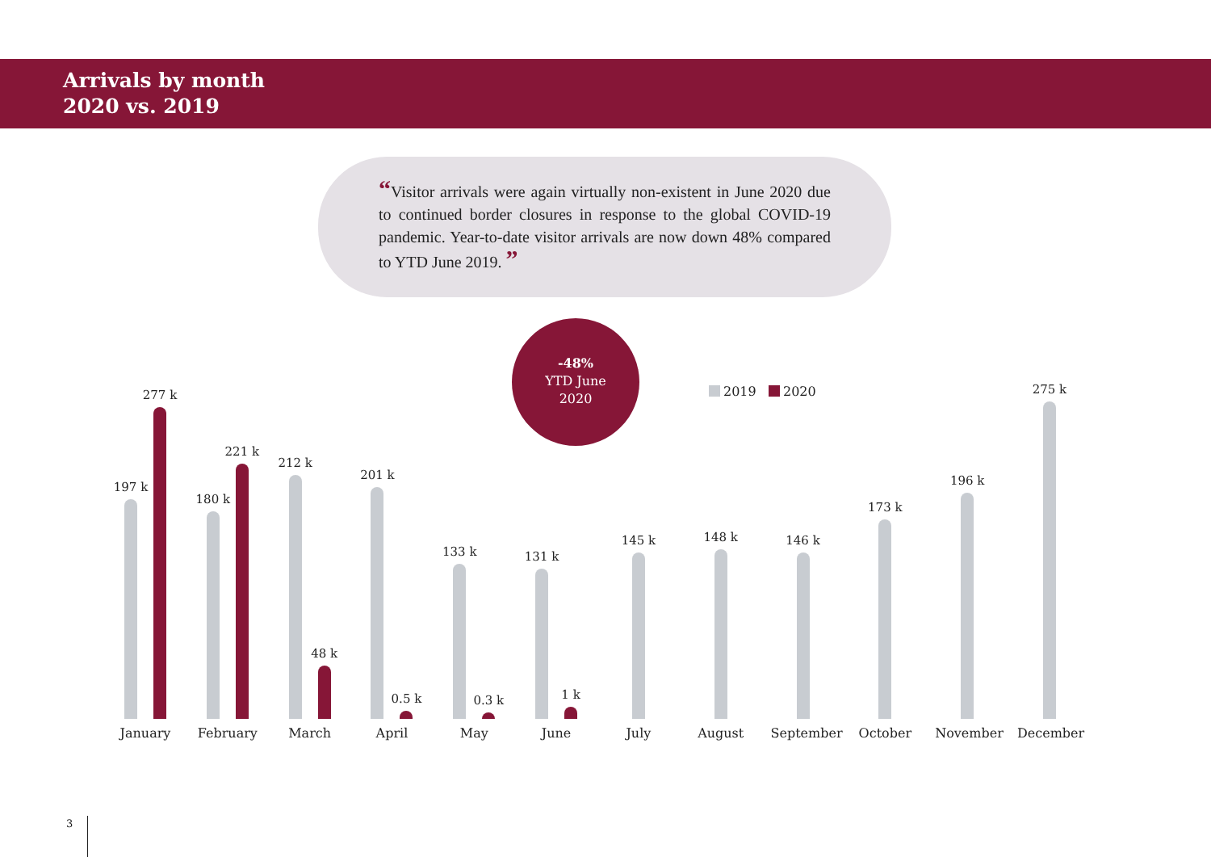Arrivals by month
2020 vs. 2019
“Visitor arrivals were again virtually non-existent in June 2020 due to continued border closures in response to the global COVID-19 pandemic. Year-to-date visitor arrivals are now down 48% compared to YTD June 2019. ”
-48%
YTD June
2020
2019 2020
197 k
277 k
180 k
221 k
212 k
48 k
201 k
0.5 k
133 k
0.3 k
131 k
1 k
145 k
148 k
146 k
173 k
196 k
275 k
January February March April May June July August September
October November December
3